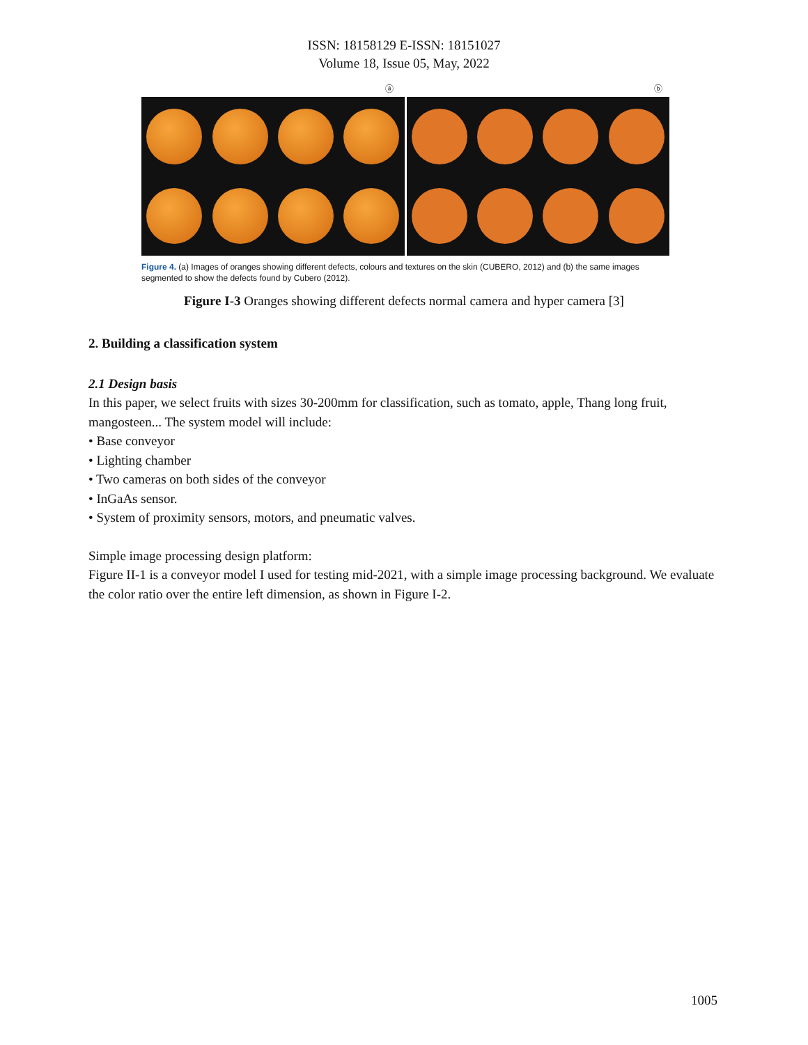ISSN: 18158129 E-ISSN: 18151027
Volume 18, Issue 05, May, 2022
ⓐ ⓑ
Figure 4. (a) Images of oranges showing different defects, colours and textures on the skin (CUBERO, 2012) and (b) the same images segmented to show the defects found by Cubero (2012).
Figure I-3 Oranges showing different defects normal camera and hyper camera [3]
2. Building a classification system
2.1 Design basis
In this paper, we select fruits with sizes 30-200mm for classification, such as tomato, apple, Thang long fruit, mangosteen... The system model will include:
• Base conveyor
• Lighting chamber
• Two cameras on both sides of the conveyor
• InGaAs sensor.
• System of proximity sensors, motors, and pneumatic valves.
Simple image processing design platform:
Figure II-1 is a conveyor model I used for testing mid-2021, with a simple image processing background. We evaluate the color ratio over the entire left dimension, as shown in Figure I-2.
1005